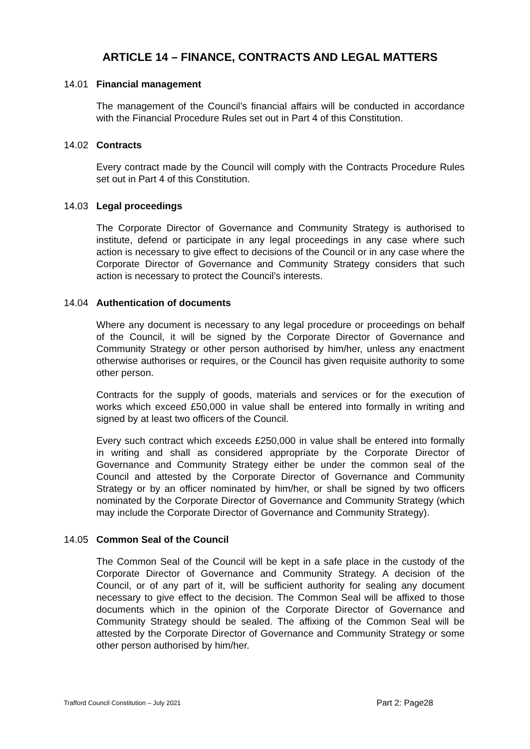ARTICLE 14 – FINANCE, CONTRACTS AND LEGAL MATTERS
14.01 Financial management
The management of the Council’s financial affairs will be conducted in accordance with the Financial Procedure Rules set out in Part 4 of this Constitution.
14.02 Contracts
Every contract made by the Council will comply with the Contracts Procedure Rules set out in Part 4 of this Constitution.
14.03 Legal proceedings
The Corporate Director of Governance and Community Strategy is authorised to institute, defend or participate in any legal proceedings in any case where such action is necessary to give effect to decisions of the Council or in any case where the Corporate Director of Governance and Community Strategy considers that such action is necessary to protect the Council’s interests.
14.04 Authentication of documents
Where any document is necessary to any legal procedure or proceedings on behalf of the Council, it will be signed by the Corporate Director of Governance and Community Strategy or other person authorised by him/her, unless any enactment otherwise authorises or requires, or the Council has given requisite authority to some other person.
Contracts for the supply of goods, materials and services or for the execution of works which exceed £50,000 in value shall be entered into formally in writing and signed by at least two officers of the Council.
Every such contract which exceeds £250,000 in value shall be entered into formally in writing and shall as considered appropriate by the Corporate Director of Governance and Community Strategy either be under the common seal of the Council and attested by the Corporate Director of Governance and Community Strategy or by an officer nominated by him/her, or shall be signed by two officers nominated by the Corporate Director of Governance and Community Strategy (which may include the Corporate Director of Governance and Community Strategy).
14.05 Common Seal of the Council
The Common Seal of the Council will be kept in a safe place in the custody of the Corporate Director of Governance and Community Strategy. A decision of the Council, or of any part of it, will be sufficient authority for sealing any document necessary to give effect to the decision. The Common Seal will be affixed to those documents which in the opinion of the Corporate Director of Governance and Community Strategy should be sealed. The affixing of the Common Seal will be attested by the Corporate Director of Governance and Community Strategy or some other person authorised by him/her.
Trafford Council Constitution – July 2021 Part 2: Page28